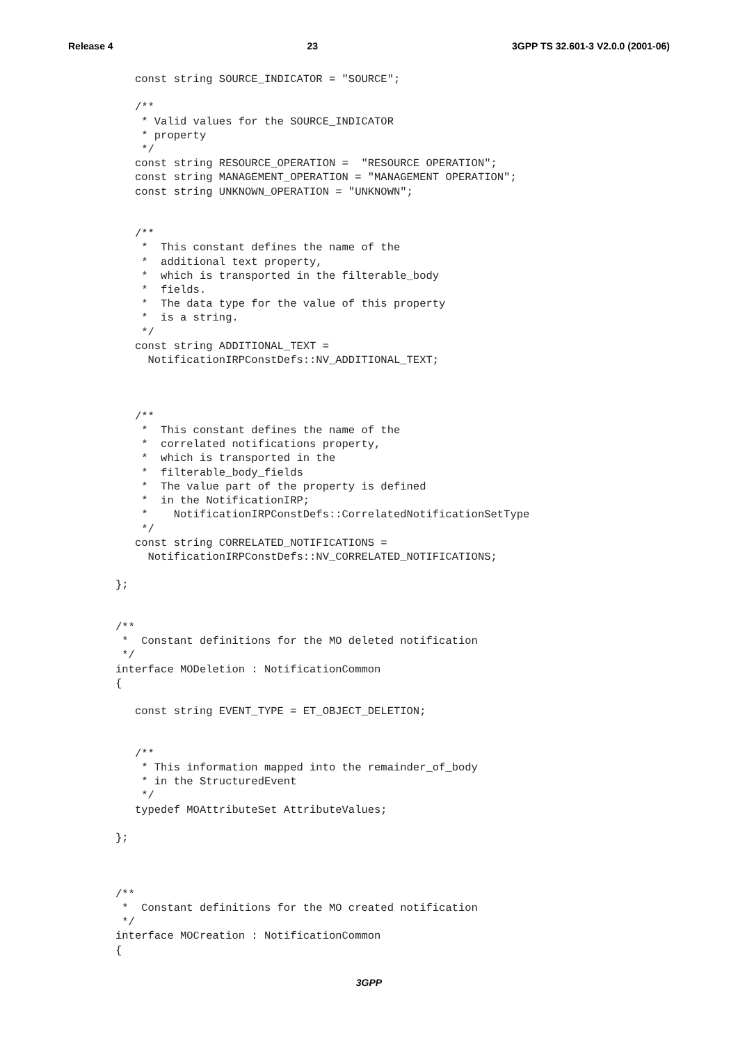Release 4 23 3GPP TS 32.601-3 V2.0.0 (2001-06)
   const string SOURCE_INDICATOR = "SOURCE";

   /**
    * Valid values for the SOURCE_INDICATOR
    * property
    */
   const string RESOURCE_OPERATION =  "RESOURCE OPERATION";
   const string MANAGEMENT_OPERATION = "MANAGEMENT OPERATION";
   const string UNKNOWN_OPERATION = "UNKNOWN";


   /**
    *  This constant defines the name of the
    *  additional text property,
    *  which is transported in the filterable_body
    *  fields.
    *  The data type for the value of this property
    *  is a string.
    */
   const string ADDITIONAL_TEXT =
     NotificationIRPConstDefs::NV_ADDITIONAL_TEXT;



   /**
    *  This constant defines the name of the
    *  correlated notifications property,
    *  which is transported in the
    *  filterable_body_fields
    *  The value part of the property is defined
    *  in the NotificationIRP;
    *    NotificationIRPConstDefs::CorrelatedNotificationSetType
    */
   const string CORRELATED_NOTIFICATIONS =
     NotificationIRPConstDefs::NV_CORRELATED_NOTIFICATIONS;

};


/**
 *  Constant definitions for the MO deleted notification
 */
interface MODeletion : NotificationCommon
{

   const string EVENT_TYPE = ET_OBJECT_DELETION;


   /**
    * This information mapped into the remainder_of_body
    * in the StructuredEvent
    */
   typedef MOAttributeSet AttributeValues;

};



/**
 *  Constant definitions for the MO created notification
 */
interface MOCreation : NotificationCommon
{
3GPP